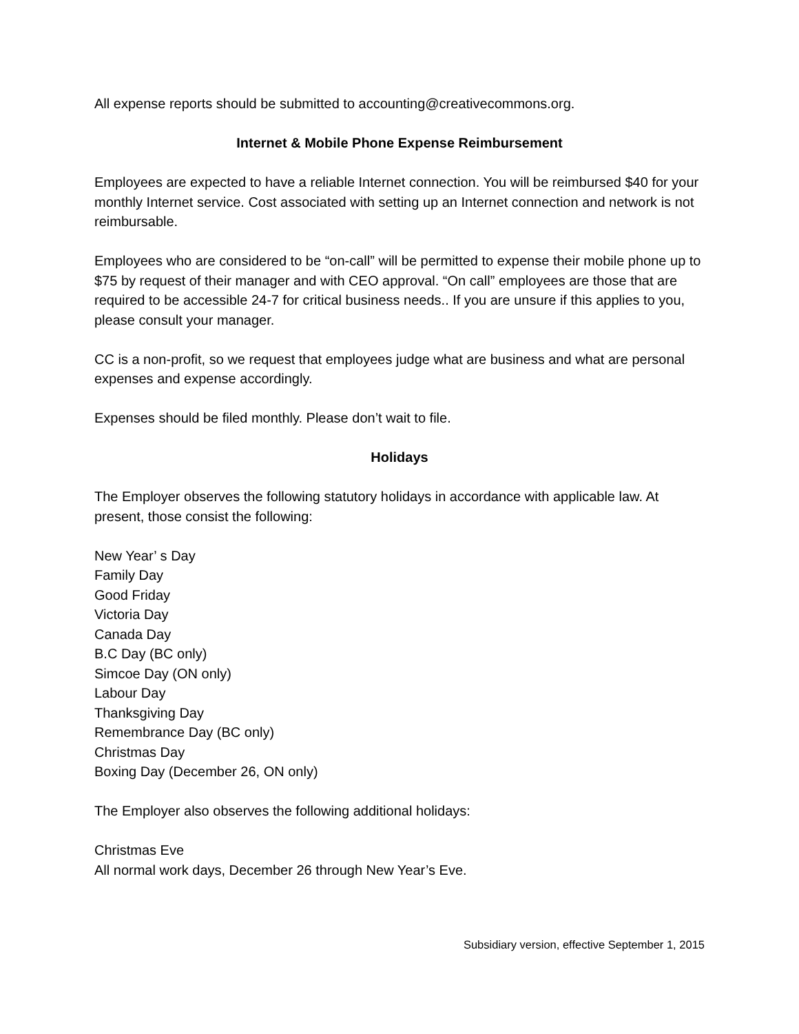All expense reports should be submitted to accounting@creativecommons.org.
Internet & Mobile Phone Expense Reimbursement
Employees are expected to have a reliable Internet connection. You will be reimbursed $40 for your monthly Internet service. Cost associated with setting up an Internet connection and network is not reimbursable.
Employees who are considered to be “on-call” will be permitted to expense their mobile phone up to $75 by request of their manager and with CEO approval. “On call” employees are those that are required to be accessible 24-7 for critical business needs.. If you are unsure if this applies to you, please consult your manager.
CC is a non-profit, so we request that employees judge what are business and what are personal expenses and expense accordingly.
Expenses should be filed monthly. Please don’t wait to file.
Holidays
The Employer observes the following statutory holidays in accordance with applicable law. At present, those consist the following:
New Year’ s Day
Family Day
Good Friday
Victoria Day
Canada Day
B.C Day (BC only)
Simcoe Day (ON only)
Labour Day
Thanksgiving Day
Remembrance Day (BC only)
Christmas Day
Boxing Day (December 26, ON only)
The Employer also observes the following additional holidays:
Christmas Eve
All normal work days, December 26 through New Year’s Eve.
Subsidiary version, effective September 1, 2015